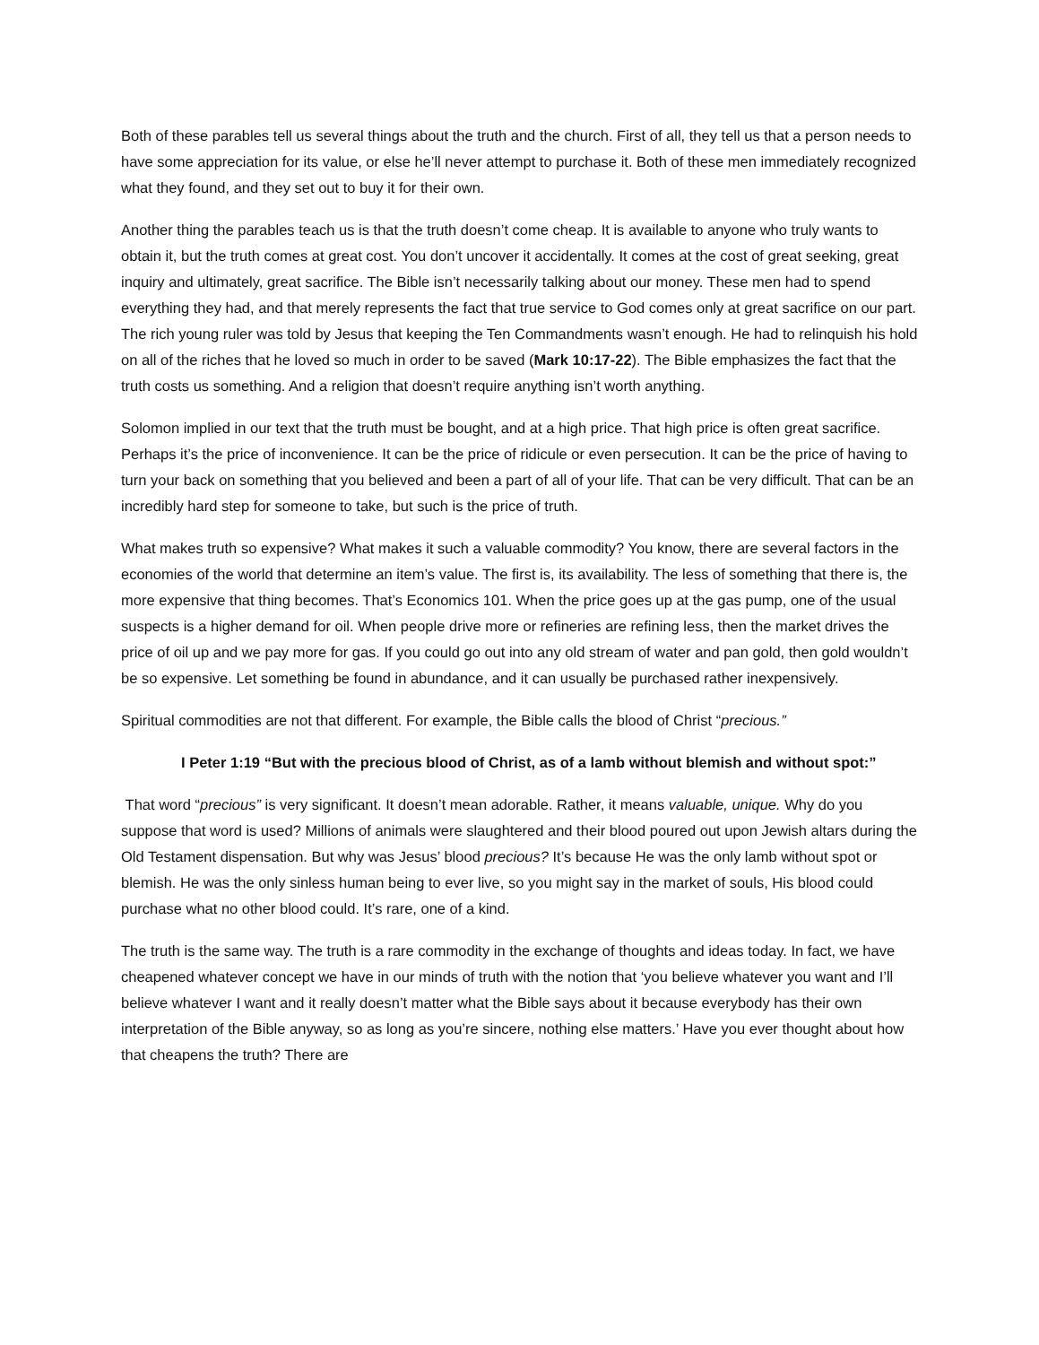Both of these parables tell us several things about the truth and the church. First of all, they tell us that a person needs to have some appreciation for its value, or else he’ll never attempt to purchase it. Both of these men immediately recognized what they found, and they set out to buy it for their own.
Another thing the parables teach us is that the truth doesn’t come cheap. It is available to anyone who truly wants to obtain it, but the truth comes at great cost. You don’t uncover it accidentally. It comes at the cost of great seeking, great inquiry and ultimately, great sacrifice. The Bible isn’t necessarily talking about our money. These men had to spend everything they had, and that merely represents the fact that true service to God comes only at great sacrifice on our part. The rich young ruler was told by Jesus that keeping the Ten Commandments wasn’t enough. He had to relinquish his hold on all of the riches that he loved so much in order to be saved (Mark 10:17-22). The Bible emphasizes the fact that the truth costs us something. And a religion that doesn’t require anything isn’t worth anything.
Solomon implied in our text that the truth must be bought, and at a high price. That high price is often great sacrifice. Perhaps it’s the price of inconvenience. It can be the price of ridicule or even persecution. It can be the price of having to turn your back on something that you believed and been a part of all of your life. That can be very difficult. That can be an incredibly hard step for someone to take, but such is the price of truth.
What makes truth so expensive? What makes it such a valuable commodity? You know, there are several factors in the economies of the world that determine an item’s value. The first is, its availability. The less of something that there is, the more expensive that thing becomes. That’s Economics 101. When the price goes up at the gas pump, one of the usual suspects is a higher demand for oil. When people drive more or refineries are refining less, then the market drives the price of oil up and we pay more for gas. If you could go out into any old stream of water and pan gold, then gold wouldn’t be so expensive. Let something be found in abundance, and it can usually be purchased rather inexpensively.
Spiritual commodities are not that different. For example, the Bible calls the blood of Christ “precious.”
I Peter 1:19 “But with the precious blood of Christ, as of a lamb without blemish and without spot:”
That word “precious” is very significant. It doesn’t mean adorable. Rather, it means valuable, unique. Why do you suppose that word is used? Millions of animals were slaughtered and their blood poured out upon Jewish altars during the Old Testament dispensation. But why was Jesus’ blood precious? It’s because He was the only lamb without spot or blemish. He was the only sinless human being to ever live, so you might say in the market of souls, His blood could purchase what no other blood could. It’s rare, one of a kind.
The truth is the same way. The truth is a rare commodity in the exchange of thoughts and ideas today. In fact, we have cheapened whatever concept we have in our minds of truth with the notion that ‘you believe whatever you want and I’ll believe whatever I want and it really doesn’t matter what the Bible says about it because everybody has their own interpretation of the Bible anyway, so as long as you’re sincere, nothing else matters.’ Have you ever thought about how that cheapens the truth? There are